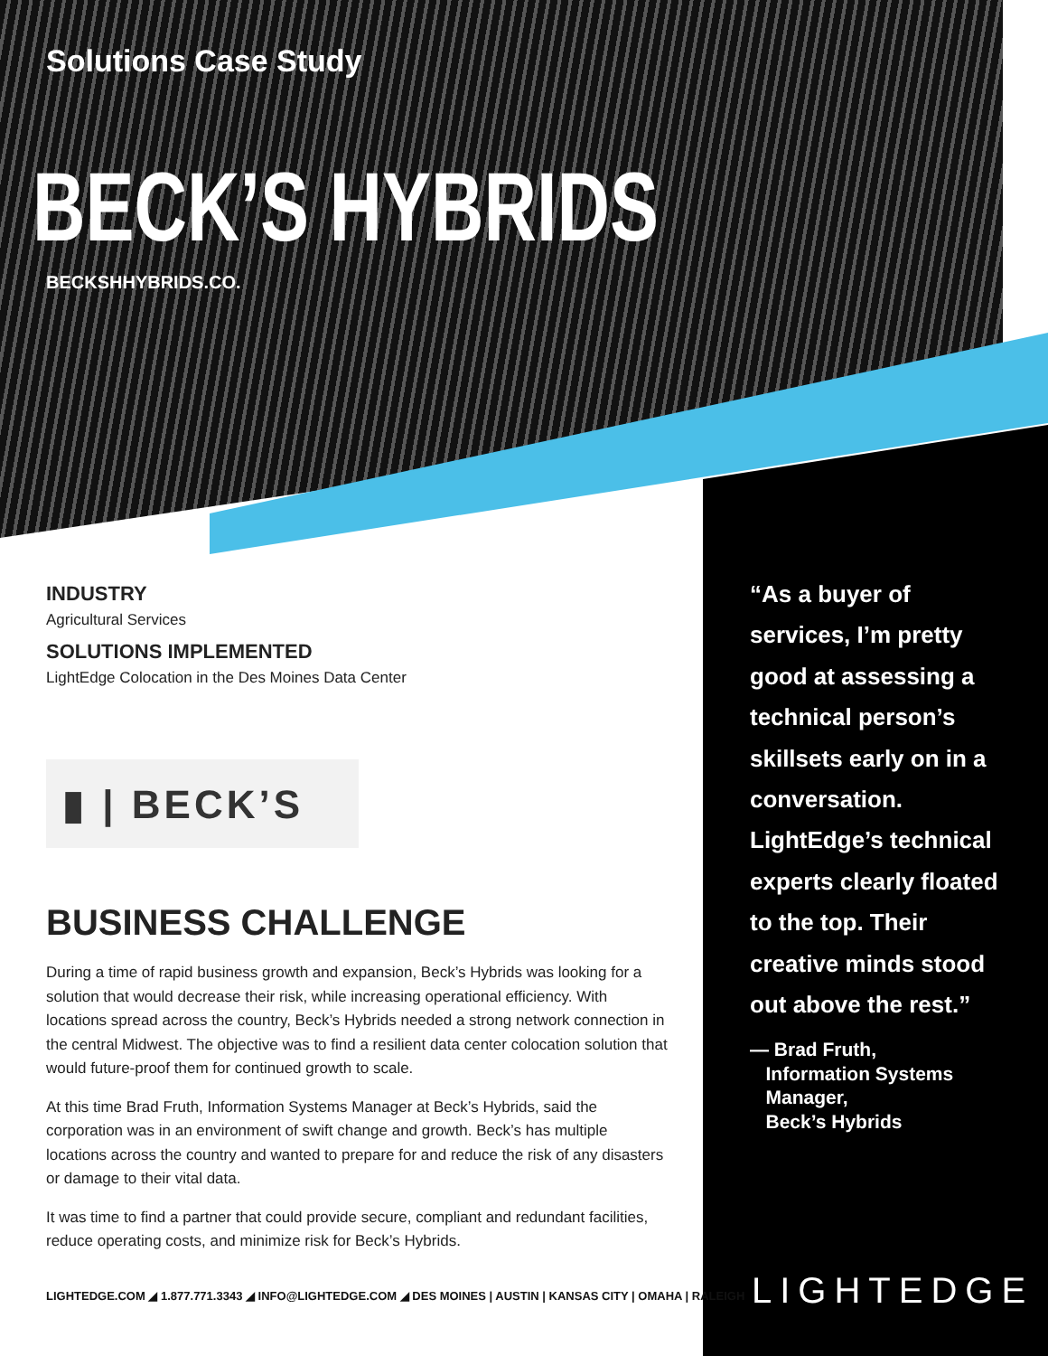Solutions Case Study
BECK’S HYBRIDS
BECKSHHYBRIDS.CO.
INDUSTRY
Agricultural Services
SOLUTIONS IMPLEMENTED
LightEdge Colocation in the Des Moines Data Center
▮ | BECK’S
BUSINESS CHALLENGE
During a time of rapid business growth and expansion, Beck’s Hybrids was looking for a solution that would decrease their risk, while increasing operational efficiency. With locations spread across the country, Beck’s Hybrids needed a strong network connection in the central Midwest. The objective was to find a resilient data center colocation solution that would future-proof them for continued growth to scale.
At this time Brad Fruth, Information Systems Manager at Beck’s Hybrids, said the corporation was in an environment of swift change and growth. Beck’s has multiple locations across the country and wanted to prepare for and reduce the risk of any disasters or damage to their vital data.
It was time to find a partner that could provide secure, compliant and redundant facilities, reduce operating costs, and minimize risk for Beck’s Hybrids.
LIGHTEDGE.COM ◢ 1.877.771.3343 ◢ INFO@LIGHTEDGE.COM ◢ DES MOINES | AUSTIN | KANSAS CITY | OMAHA | RALEIGH
“As a buyer of services, I’m pretty good at assessing a technical person’s skillsets early on in a conversation. LightEdge’s technical experts clearly floated to the top. Their creative minds stood out above the rest.”
— Brad Fruth,
Information Systems
Manager,
Beck’s Hybrids
LIGHTEDGE